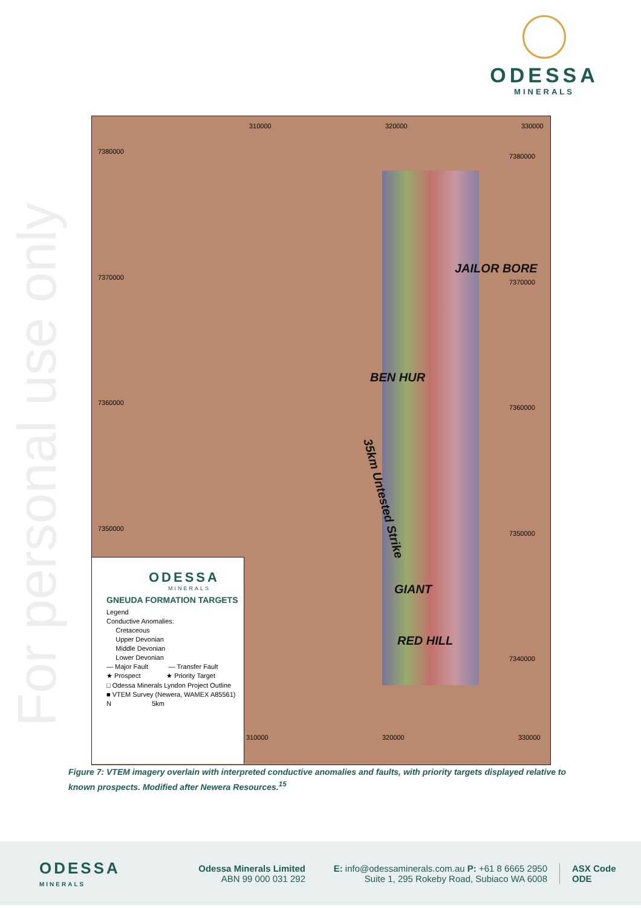For personal use only
ODESSA
MINERALS
JAILOR BORE
BEN HUR
GIANT
RED HILL
35km Untested Strike
7380000
7370000
7360000
7350000
7380000
7370000
7360000
7350000
7340000
310000 320000 330000
ODESSA
MINERALS
GNEUDA FORMATION TARGETS
Legend
Conductive Anomalies:
Cretaceous
Upper Devonian
Middle Devonian
Lower Devonian
— Major Fault — Transfer Fault
★ Prospect ★ Priority Target
□ Odessa Minerals Lyndon Project Outline
■ VTEM Survey (Newera, WAMEX A85561)
N 5km
310000 320000 330000
Figure 7: VTEM imagery overlain with interpreted conductive anomalies and faults, with priority targets displayed relative to known prospects. Modified after Newera Resources.<sup>15</sup>
ODESSA
MINERALS
Odessa Minerals Limited
ABN 99 000 031 292
E: info@odessaminerals.com.au P: +61 8 6665 2950
Suite 1, 295 Rokeby Road, Subiaco WA 6008
ASX Code
ODE